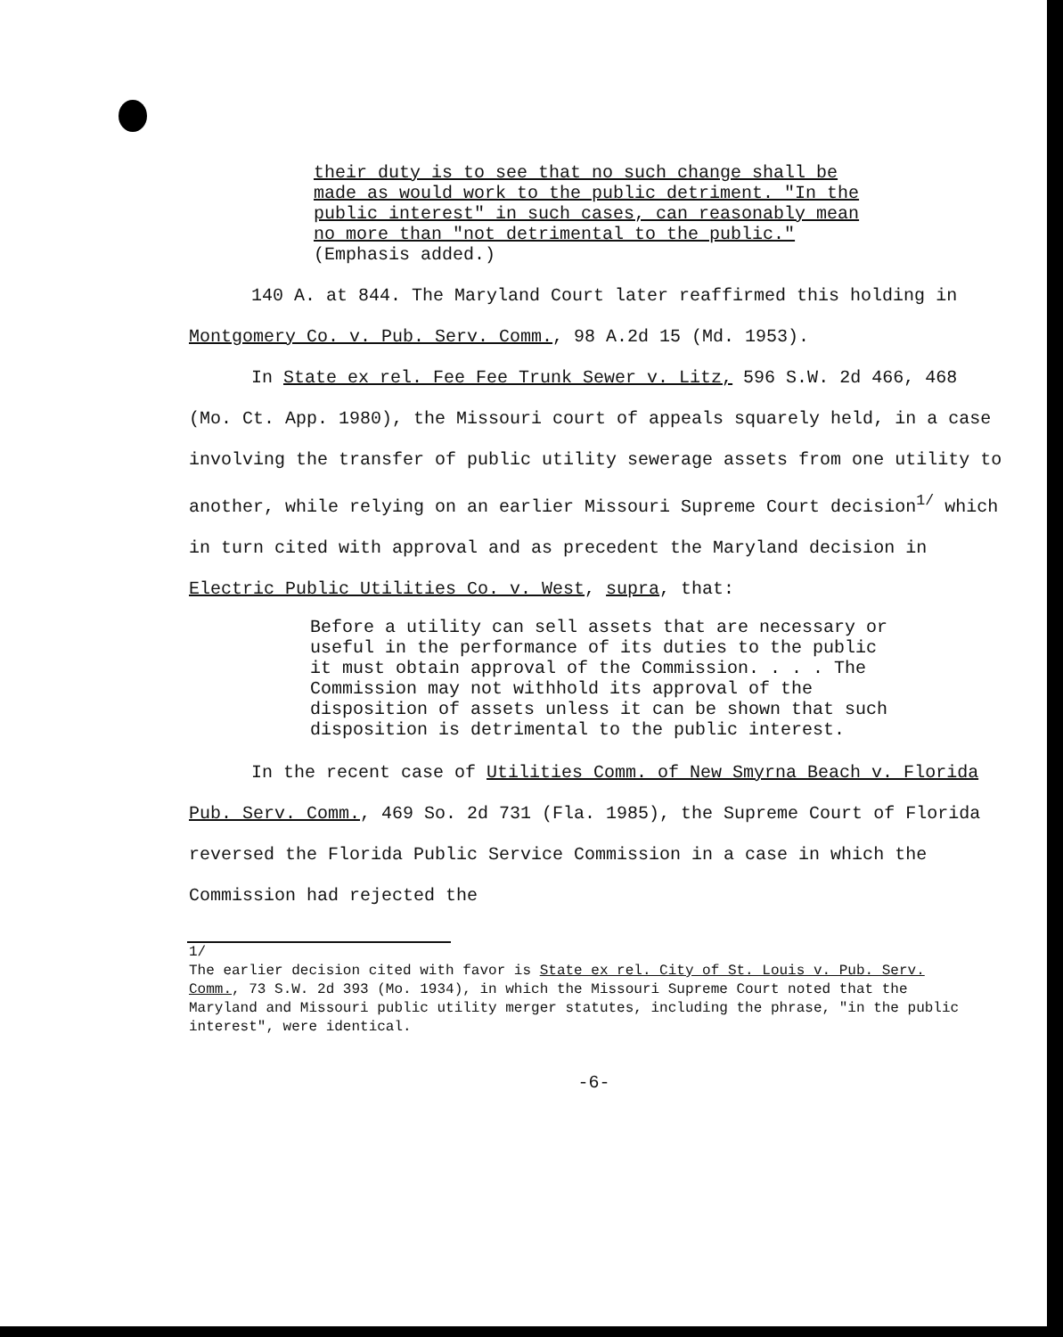their duty is to see that no such change shall be made as would work to the public detriment. "In the public interest" in such cases, can reasonably mean no more than "not detrimental to the public." (Emphasis added.)
140 A. at 844. The Maryland Court later reaffirmed this holding in Montgomery Co. v. Pub. Serv. Comm., 98 A.2d 15 (Md. 1953).
In State ex rel. Fee Fee Trunk Sewer v. Litz, 596 S.W. 2d 466, 468 (Mo. Ct. App. 1980), the Missouri court of appeals squarely held, in a case involving the transfer of public utility sewerage assets from one utility to another, while relying on an earlier Missouri Supreme Court decision<sup>1/</sup> which in turn cited with approval and as precedent the Maryland decision in Electric Public Utilities Co. v. West, supra, that:
Before a utility can sell assets that are necessary or useful in the performance of its duties to the public it must obtain approval of the Commission. . . . The Commission may not withhold its approval of the disposition of assets unless it can be shown that such disposition is detrimental to the public interest.
In the recent case of Utilities Comm. of New Smyrna Beach v. Florida Pub. Serv. Comm., 469 So. 2d 731 (Fla. 1985), the Supreme Court of Florida reversed the Florida Public Service Commission in a case in which the Commission had rejected the
1/
The earlier decision cited with favor is State ex rel. City of St. Louis v. Pub. Serv. Comm., 73 S.W. 2d 393 (Mo. 1934), in which the Missouri Supreme Court noted that the Maryland and Missouri public utility merger statutes, including the phrase, "in the public interest", were identical.
-6-